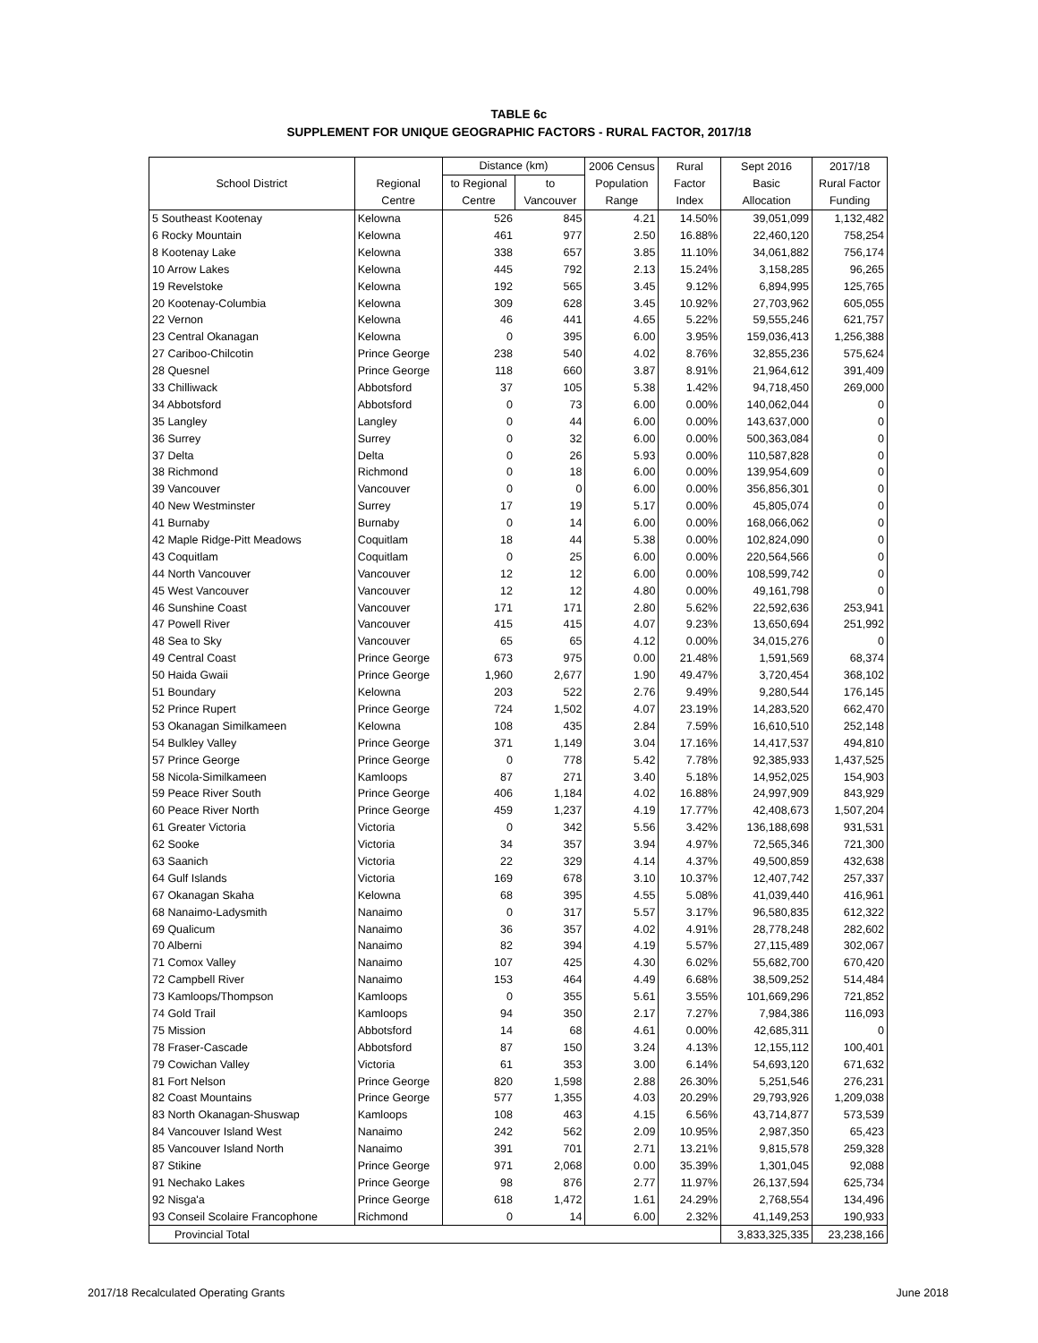TABLE 6c
SUPPLEMENT FOR UNIQUE GEOGRAPHIC FACTORS - RURAL FACTOR, 2017/18
| | | Distance (km) | | 2006 Census | Rural | Sept 2016 | 2017/18 |
| --- | --- | --- | --- | --- | --- | --- | --- |
| School District | Regional | to Regional | to | Population | Factor | Basic | Rural Factor |
| | Centre | Centre | Vancouver | Range | Index | Allocation | Funding |
| 5 Southeast Kootenay | Kelowna | 526 | 845 | 4.21 | 14.50% | 39,051,099 | 1,132,482 |
| 6 Rocky Mountain | Kelowna | 461 | 977 | 2.50 | 16.88% | 22,460,120 | 758,254 |
| 8 Kootenay Lake | Kelowna | 338 | 657 | 3.85 | 11.10% | 34,061,882 | 756,174 |
| 10 Arrow Lakes | Kelowna | 445 | 792 | 2.13 | 15.24% | 3,158,285 | 96,265 |
| 19 Revelstoke | Kelowna | 192 | 565 | 3.45 | 9.12% | 6,894,995 | 125,765 |
| 20 Kootenay-Columbia | Kelowna | 309 | 628 | 3.45 | 10.92% | 27,703,962 | 605,055 |
| 22 Vernon | Kelowna | 46 | 441 | 4.65 | 5.22% | 59,555,246 | 621,757 |
| 23 Central Okanagan | Kelowna | 0 | 395 | 6.00 | 3.95% | 159,036,413 | 1,256,388 |
| 27 Cariboo-Chilcotin | Prince George | 238 | 540 | 4.02 | 8.76% | 32,855,236 | 575,624 |
| 28 Quesnel | Prince George | 118 | 660 | 3.87 | 8.91% | 21,964,612 | 391,409 |
| 33 Chilliwack | Abbotsford | 37 | 105 | 5.38 | 1.42% | 94,718,450 | 269,000 |
| 34 Abbotsford | Abbotsford | 0 | 73 | 6.00 | 0.00% | 140,062,044 | 0 |
| 35 Langley | Langley | 0 | 44 | 6.00 | 0.00% | 143,637,000 | 0 |
| 36 Surrey | Surrey | 0 | 32 | 6.00 | 0.00% | 500,363,084 | 0 |
| 37 Delta | Delta | 0 | 26 | 5.93 | 0.00% | 110,587,828 | 0 |
| 38 Richmond | Richmond | 0 | 18 | 6.00 | 0.00% | 139,954,609 | 0 |
| 39 Vancouver | Vancouver | 0 | 0 | 6.00 | 0.00% | 356,856,301 | 0 |
| 40 New Westminster | Surrey | 17 | 19 | 5.17 | 0.00% | 45,805,074 | 0 |
| 41 Burnaby | Burnaby | 0 | 14 | 6.00 | 0.00% | 168,066,062 | 0 |
| 42 Maple Ridge-Pitt Meadows | Coquitlam | 18 | 44 | 5.38 | 0.00% | 102,824,090 | 0 |
| 43 Coquitlam | Coquitlam | 0 | 25 | 6.00 | 0.00% | 220,564,566 | 0 |
| 44 North Vancouver | Vancouver | 12 | 12 | 6.00 | 0.00% | 108,599,742 | 0 |
| 45 West Vancouver | Vancouver | 12 | 12 | 4.80 | 0.00% | 49,161,798 | 0 |
| 46 Sunshine Coast | Vancouver | 171 | 171 | 2.80 | 5.62% | 22,592,636 | 253,941 |
| 47 Powell River | Vancouver | 415 | 415 | 4.07 | 9.23% | 13,650,694 | 251,992 |
| 48 Sea to Sky | Vancouver | 65 | 65 | 4.12 | 0.00% | 34,015,276 | 0 |
| 49 Central Coast | Prince George | 673 | 975 | 0.00 | 21.48% | 1,591,569 | 68,374 |
| 50 Haida Gwaii | Prince George | 1,960 | 2,677 | 1.90 | 49.47% | 3,720,454 | 368,102 |
| 51 Boundary | Kelowna | 203 | 522 | 2.76 | 9.49% | 9,280,544 | 176,145 |
| 52 Prince Rupert | Prince George | 724 | 1,502 | 4.07 | 23.19% | 14,283,520 | 662,470 |
| 53 Okanagan Similkameen | Kelowna | 108 | 435 | 2.84 | 7.59% | 16,610,510 | 252,148 |
| 54 Bulkley Valley | Prince George | 371 | 1,149 | 3.04 | 17.16% | 14,417,537 | 494,810 |
| 57 Prince George | Prince George | 0 | 778 | 5.42 | 7.78% | 92,385,933 | 1,437,525 |
| 58 Nicola-Similkameen | Kamloops | 87 | 271 | 3.40 | 5.18% | 14,952,025 | 154,903 |
| 59 Peace River South | Prince George | 406 | 1,184 | 4.02 | 16.88% | 24,997,909 | 843,929 |
| 60 Peace River North | Prince George | 459 | 1,237 | 4.19 | 17.77% | 42,408,673 | 1,507,204 |
| 61 Greater Victoria | Victoria | 0 | 342 | 5.56 | 3.42% | 136,188,698 | 931,531 |
| 62 Sooke | Victoria | 34 | 357 | 3.94 | 4.97% | 72,565,346 | 721,300 |
| 63 Saanich | Victoria | 22 | 329 | 4.14 | 4.37% | 49,500,859 | 432,638 |
| 64 Gulf Islands | Victoria | 169 | 678 | 3.10 | 10.37% | 12,407,742 | 257,337 |
| 67 Okanagan Skaha | Kelowna | 68 | 395 | 4.55 | 5.08% | 41,039,440 | 416,961 |
| 68 Nanaimo-Ladysmith | Nanaimo | 0 | 317 | 5.57 | 3.17% | 96,580,835 | 612,322 |
| 69 Qualicum | Nanaimo | 36 | 357 | 4.02 | 4.91% | 28,778,248 | 282,602 |
| 70 Alberni | Nanaimo | 82 | 394 | 4.19 | 5.57% | 27,115,489 | 302,067 |
| 71 Comox Valley | Nanaimo | 107 | 425 | 4.30 | 6.02% | 55,682,700 | 670,420 |
| 72 Campbell River | Nanaimo | 153 | 464 | 4.49 | 6.68% | 38,509,252 | 514,484 |
| 73 Kamloops/Thompson | Kamloops | 0 | 355 | 5.61 | 3.55% | 101,669,296 | 721,852 |
| 74 Gold Trail | Kamloops | 94 | 350 | 2.17 | 7.27% | 7,984,386 | 116,093 |
| 75 Mission | Abbotsford | 14 | 68 | 4.61 | 0.00% | 42,685,311 | 0 |
| 78 Fraser-Cascade | Abbotsford | 87 | 150 | 3.24 | 4.13% | 12,155,112 | 100,401 |
| 79 Cowichan Valley | Victoria | 61 | 353 | 3.00 | 6.14% | 54,693,120 | 671,632 |
| 81 Fort Nelson | Prince George | 820 | 1,598 | 2.88 | 26.30% | 5,251,546 | 276,231 |
| 82 Coast Mountains | Prince George | 577 | 1,355 | 4.03 | 20.29% | 29,793,926 | 1,209,038 |
| 83 North Okanagan-Shuswap | Kamloops | 108 | 463 | 4.15 | 6.56% | 43,714,877 | 573,539 |
| 84 Vancouver Island West | Nanaimo | 242 | 562 | 2.09 | 10.95% | 2,987,350 | 65,423 |
| 85 Vancouver Island North | Nanaimo | 391 | 701 | 2.71 | 13.21% | 9,815,578 | 259,328 |
| 87 Stikine | Prince George | 971 | 2,068 | 0.00 | 35.39% | 1,301,045 | 92,088 |
| 91 Nechako Lakes | Prince George | 98 | 876 | 2.77 | 11.97% | 26,137,594 | 625,734 |
| 92 Nisga'a | Prince George | 618 | 1,472 | 1.61 | 24.29% | 2,768,554 | 134,496 |
| 93 Conseil Scolaire Francophone | Richmond | 0 | 14 | 6.00 | 2.32% | 41,149,253 | 190,933 |
| Provincial Total | | | | | | 3,833,325,335 | 23,238,166 |
2017/18 Recalculated Operating Grants June 2018